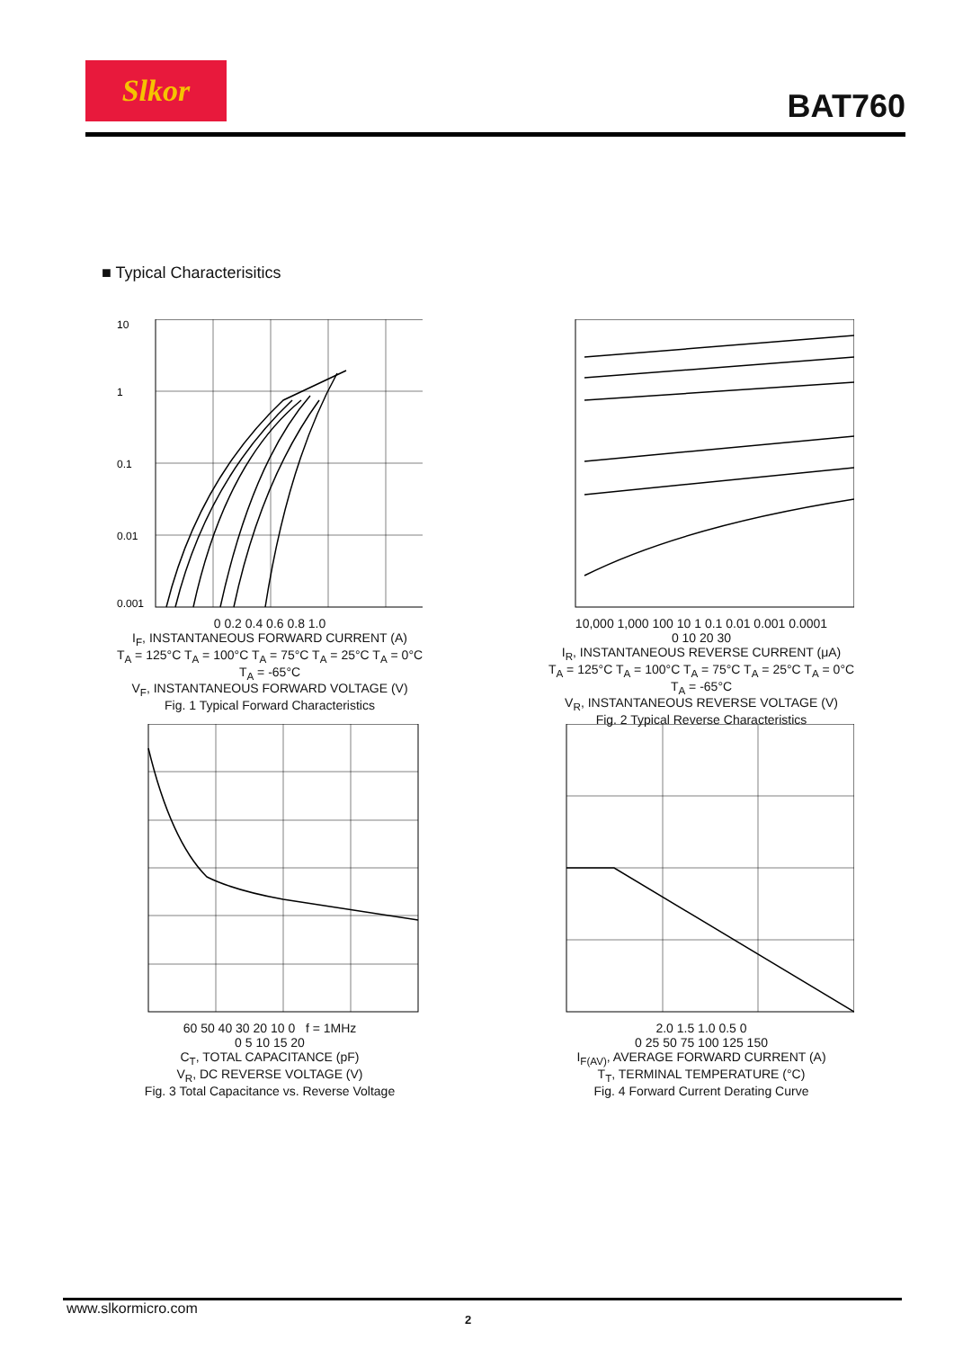Slkor
BAT760
■ Typical Characterisitics
10
1
0.1
0.01
0.001
0 0.2 0.4 0.6 0.8 1.0
I<sub>F</sub>, INSTANTANEOUS FORWARD CURRENT (A)
T<sub>A</sub> = 125°C T<sub>A</sub> = 100°C T<sub>A</sub> = 75°C T<sub>A</sub> = 25°C T<sub>A</sub> = 0°C T<sub>A</sub> = -65°C
V<sub>F</sub>, INSTANTANEOUS FORWARD VOLTAGE (V)
Fig. 1 Typical Forward Characteristics
10,000 1,000 100 10 1 0.1 0.01 0.001 0.0001
0 10 20 30
I<sub>R</sub>, INSTANTANEOUS REVERSE CURRENT (μA)
T<sub>A</sub> = 125°C T<sub>A</sub> = 100°C T<sub>A</sub> = 75°C T<sub>A</sub> = 25°C T<sub>A</sub> = 0°C T<sub>A</sub> = -65°C
V<sub>R</sub>, INSTANTANEOUS REVERSE VOLTAGE (V)
Fig. 2 Typical Reverse Characteristics
60 50 40 30 20 10 0 f = 1MHz
0 5 10 15 20
C<sub>T</sub>, TOTAL CAPACITANCE (pF)
V<sub>R</sub>, DC REVERSE VOLTAGE (V)
Fig. 3 Total Capacitance vs. Reverse Voltage
2.0 1.5 1.0 0.5 0
0 25 50 75 100 125 150
I<sub>F(AV)</sub>, AVERAGE FORWARD CURRENT (A)
T<sub>T</sub>, TERMINAL TEMPERATURE (°C)
Fig. 4 Forward Current Derating Curve
www.slkormicro.com
2